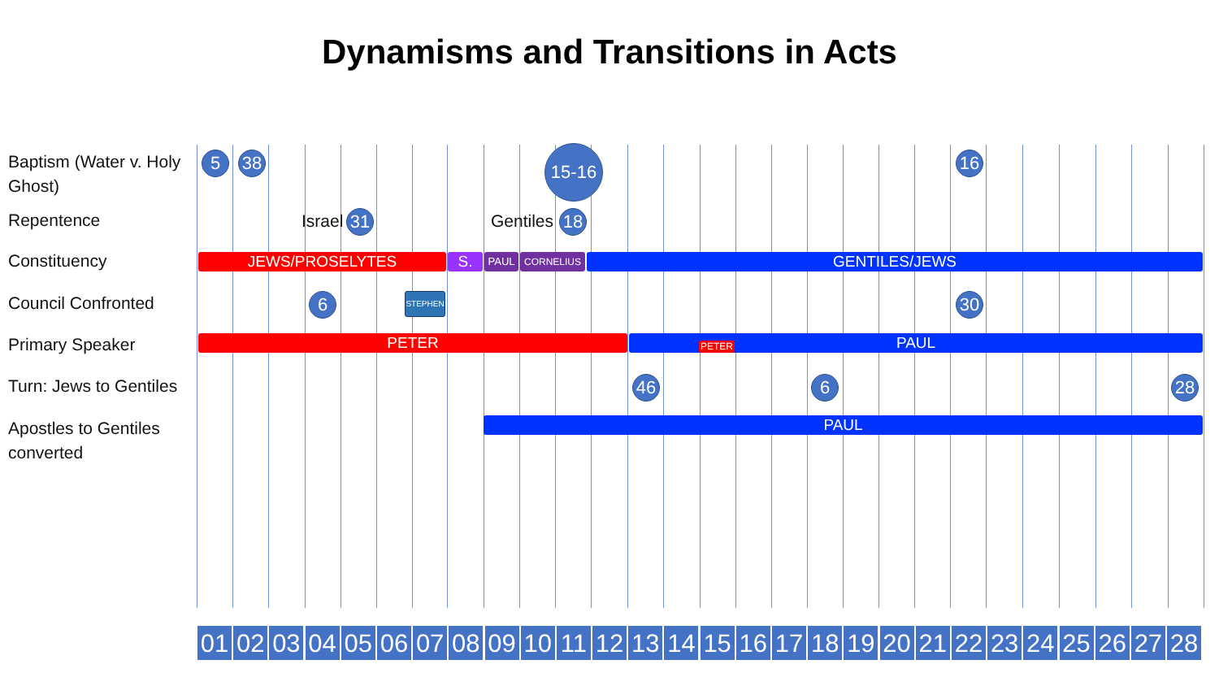Dynamisms and Transitions in Acts
Baptism (Water v. Holy Ghost)
5 38 15-16 16
Repentence Israel 31 Gentiles 18
Constituency JEWS/PROSELYTES S. PAUL CORNELIUS GENTILES/JEWS
Council Confronted 6 STEPHEN 30
Primary Speaker PETER PAUL PETER
Turn: Jews to Gentiles
46 6 28
Apostles to Gentiles converted
PAUL
01 02 03 04 05 06 07 08 09 10 11 12 13 14 15 16 17 18 19 20 21 22 23 24 25 26 27 28